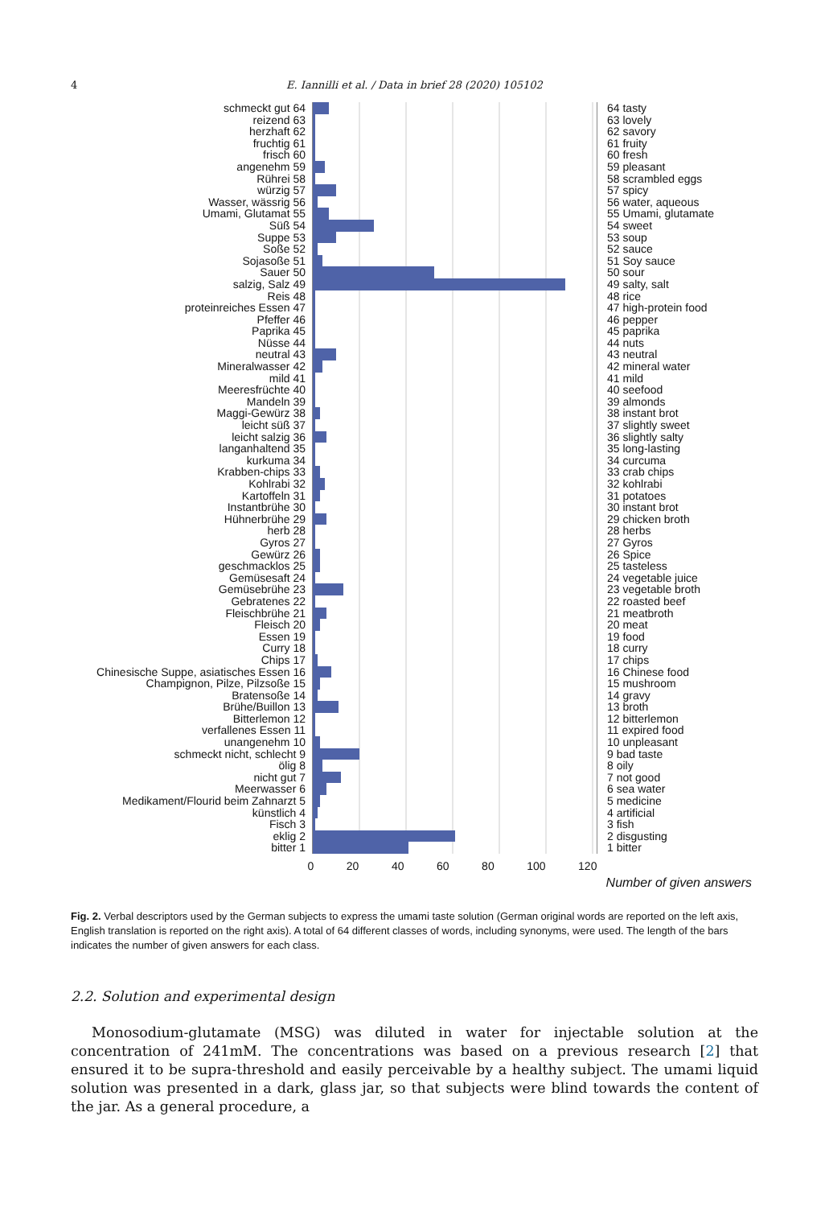4 E. Iannilli et al. / Data in brief 28 (2020) 105102
| schmeckt gut 64 | | 64 tasty |
| reizend 63 | | 63 lovely |
| herzhaft 62 | | 62 savory |
| fruchtig 61 | | 61 fruity |
| frisch 60 | | 60 fresh |
| angenehm 59 | | 59 pleasant |
| Rührei 58 | | 58 scrambled eggs |
| würzig 57 | | 57 spicy |
| Wasser, wässrig 56 | | 56 water, aqueous |
| Umami, Glutamat 55 | | 55 Umami, glutamate |
| Süß 54 | | 54 sweet |
| Suppe 53 | | 53 soup |
| Soße 52 | | 52 sauce |
| Sojasoße 51 | | 51 Soy sauce |
| Sauer 50 | | 50 sour |
| salzig, Salz 49 | | 49 salty, salt |
| Reis 48 | | 48 rice |
| proteinreiches Essen 47 | | 47 high-protein food |
| Pfeffer 46 | | 46 pepper |
| Paprika 45 | | 45 paprika |
| Nüsse 44 | | 44 nuts |
| neutral 43 | | 43 neutral |
| Mineralwasser 42 | | 42 mineral water |
| mild 41 | | 41 mild |
| Meeresfrüchte 40 | | 40 seefood |
| Mandeln 39 | | 39 almonds |
| Maggi-Gewürz 38 | | 38 instant brot |
| leicht süß 37 | | 37 slightly sweet |
| leicht salzig 36 | | 36 slightly salty |
| langanhaltend 35 | | 35 long-lasting |
| kurkuma 34 | | 34 curcuma |
| Krabben-chips 33 | | 33 crab chips |
| Kohlrabi 32 | | 32 kohlrabi |
| Kartoffeln 31 | | 31 potatoes |
| Instantbrühe 30 | | 30 instant brot |
| Hühnerbrühe 29 | | 29 chicken broth |
| herb 28 | | 28 herbs |
| Gyros 27 | | 27 Gyros |
| Gewürz 26 | | 26 Spice |
| geschmacklos 25 | | 25 tasteless |
| Gemüsesaft 24 | | 24 vegetable juice |
| Gemüsebrühe 23 | | 23 vegetable broth |
| Gebratenes 22 | | 22 roasted beef |
| Fleischbrühe 21 | | 21 meatbroth |
| Fleisch 20 | | 20 meat |
| Essen 19 | | 19 food |
| Curry 18 | | 18 curry |
| Chips 17 | | 17 chips |
| Chinesische Suppe, asiatisches Essen 16 | | 16 Chinese food |
| Champignon, Pilze, Pilzsoße 15 | | 15 mushroom |
| Bratensoße 14 | | 14 gravy |
| Brühe/Buillon 13 | | 13 broth |
| Bitterlemon 12 | | 12 bitterlemon |
| verfallenes Essen 11 | | 11 expired food |
| unangenehm 10 | | 10 unpleasant |
| schmeckt nicht, schlecht 9 | | 9 bad taste |
| ölig 8 | | 8 oily |
| nicht gut 7 | | 7 not good |
| Meerwasser 6 | | 6 sea water |
| Medikament/Flourid beim Zahnarzt 5 | | 5 medicine |
| künstlich 4 | | 4 artificial |
| Fisch 3 | | 3 fish |
| eklig 2 | | 2 disgusting |
| bitter 1 | | 1 bitter |
| | 0 20 40 60 80 100 120 | |
Number of given answers
Fig. 2. Verbal descriptors used by the German subjects to express the umami taste solution (German original words are reported on the left axis, English translation is reported on the right axis). A total of 64 different classes of words, including synonyms, were used. The length of the bars indicates the number of given answers for each class.
2.2. Solution and experimental design
Monosodium-glutamate (MSG) was diluted in water for injectable solution at the concentration of 241mM. The concentrations was based on a previous research [2] that ensured it to be supra-threshold and easily perceivable by a healthy subject. The umami liquid solution was presented in a dark, glass jar, so that subjects were blind towards the content of the jar. As a general procedure, a